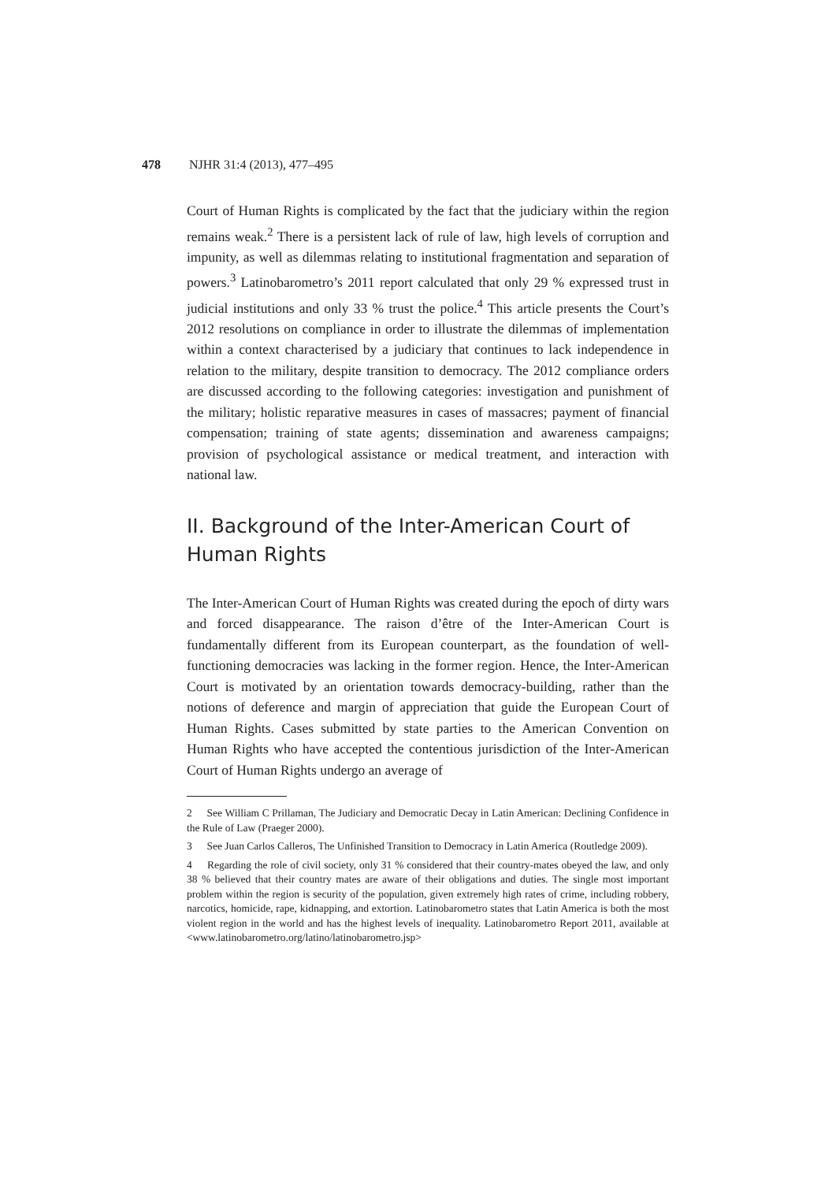478 NJHR 31:4 (2013), 477–495
Court of Human Rights is complicated by the fact that the judiciary within the region remains weak.<sup>2</sup> There is a persistent lack of rule of law, high levels of corruption and impunity, as well as dilemmas relating to institutional fragmentation and separation of powers.<sup>3</sup> Latinobarometro’s 2011 report calculated that only 29 % expressed trust in judicial institutions and only 33 % trust the police.<sup>4</sup> This article presents the Court’s 2012 resolutions on compliance in order to illustrate the dilemmas of implementation within a context characterised by a judiciary that continues to lack independence in relation to the military, despite transition to democracy. The 2012 compliance orders are discussed according to the following categories: investigation and punishment of the military; holistic reparative measures in cases of massacres; payment of financial compensation; training of state agents; dissemination and awareness campaigns; provision of psychological assistance or medical treatment, and interaction with national law.
II. Background of the Inter-American Court of Human Rights
The Inter-American Court of Human Rights was created during the epoch of dirty wars and forced disappearance. The raison d’être of the Inter-American Court is fundamentally different from its European counterpart, as the foundation of well-functioning democracies was lacking in the former region. Hence, the Inter-American Court is motivated by an orientation towards democracy-building, rather than the notions of deference and margin of appreciation that guide the European Court of Human Rights. Cases submitted by state parties to the American Convention on Human Rights who have accepted the contentious jurisdiction of the Inter-American Court of Human Rights undergo an average of
2 See William C Prillaman, The Judiciary and Democratic Decay in Latin American: Declining Confidence in the Rule of Law (Praeger 2000).
3 See Juan Carlos Calleros, The Unfinished Transition to Democracy in Latin America (Routledge 2009).
4 Regarding the role of civil society, only 31 % considered that their country-mates obeyed the law, and only 38 % believed that their country mates are aware of their obligations and duties. The single most important problem within the region is security of the population, given extremely high rates of crime, including robbery, narcotics, homicide, rape, kidnapping, and extortion. Latinobarometro states that Latin America is both the most violent region in the world and has the highest levels of inequality. Latinobarometro Report 2011, available at <www.latinobarometro.org/latino/latinobarometro.jsp>